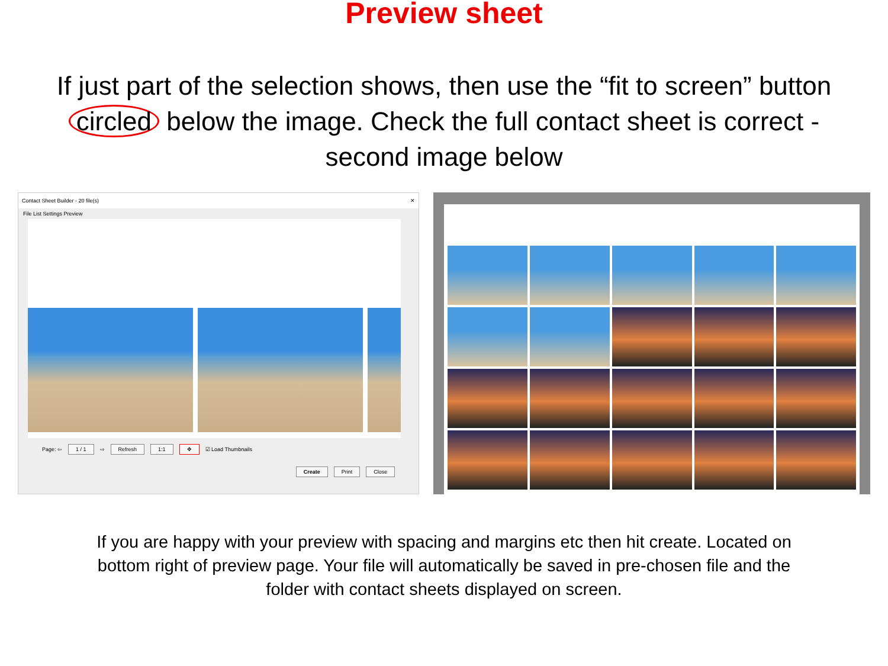Preview sheet
If just part of the selection shows, then use the “fit to screen” button circled below the image. Check the full contact sheet is correct - second image below
Contact Sheet Builder - 20 file(s) ✕
File List Settings Preview
Page: ⇦ 1 / 1 ⇨ Refresh 1:1 ✥ ☑ Load Thumbnails
Create Print Close
If you are happy with your preview with spacing and margins etc then hit create. Located on bottom right of preview page. Your file will automatically be saved in pre-chosen file and the folder with contact sheets displayed on screen.